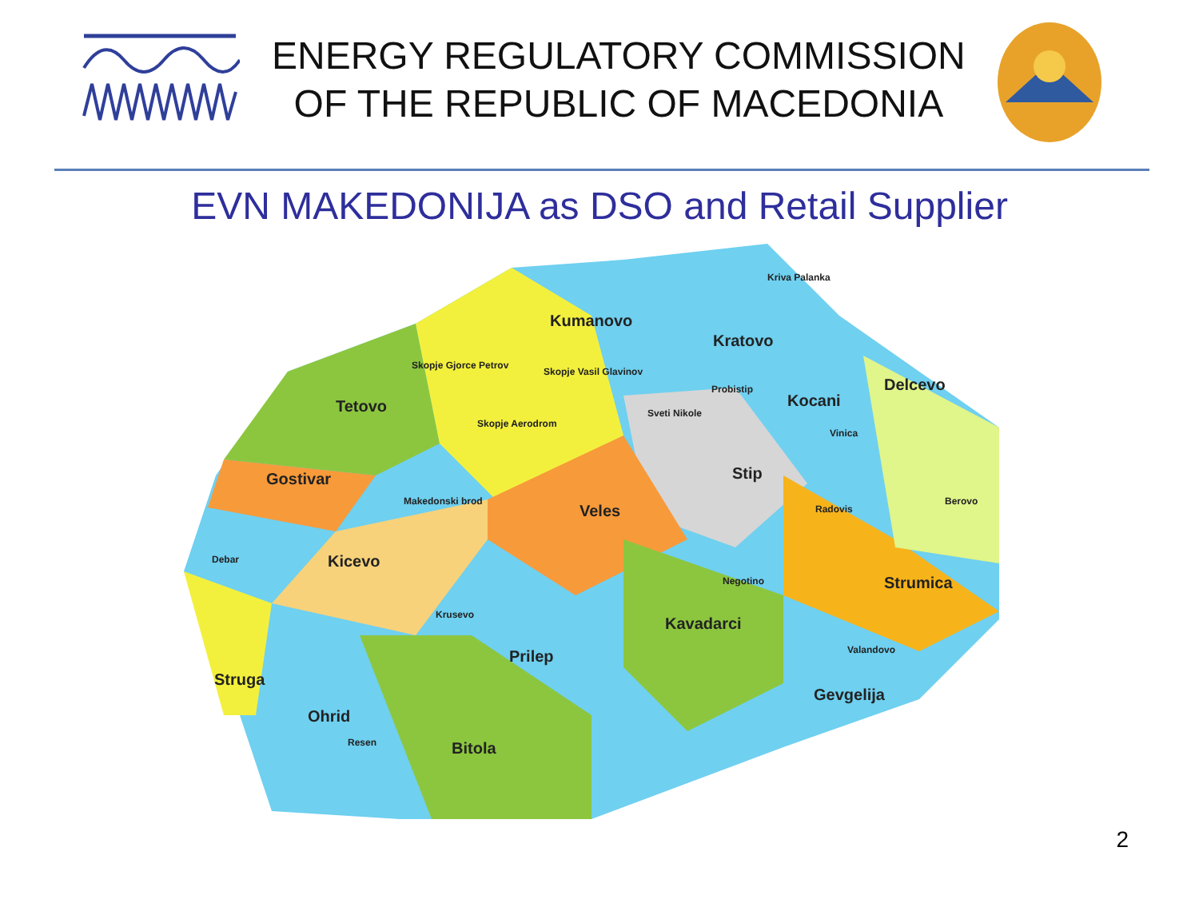ENERGY REGULATORY COMMISSION
OF THE REPUBLIC OF MACEDONIA
EVN MAKEDONIJA as DSO and Retail Supplier
Kumanovo
Kriva Palanka
Kratovo
Skopje Gjorce Petrov
Skopje Vasil Glavinov
Delcevo
Tetovo
Probistip
Kocani
Sveti Nikole
Skopje Aerodrom
Vinica
Gostivar Stip
Berovo Makedonski brod
Veles Radovis
Kicevo Debar
Strumica Negotino
Kavadarci Krusevo
Prilep Valandovo
Struga
Gevgelija
Ohrid
Resen Bitola
2